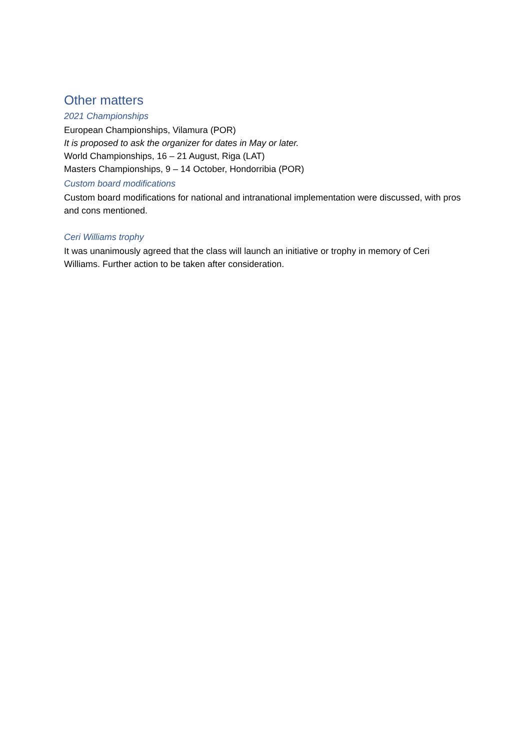Other matters
2021 Championships
European Championships, Vilamura (POR)
It is proposed to ask the organizer for dates in May or later.
World Championships, 16 – 21 August, Riga (LAT)
Masters Championships, 9 – 14 October, Hondorribia (POR)
Custom board modifications
Custom board modifications for national and intranational implementation were discussed, with pros and cons mentioned.
Ceri Williams trophy
It was unanimously agreed that the class will launch an initiative or trophy in memory of Ceri Williams. Further action to be taken after consideration.